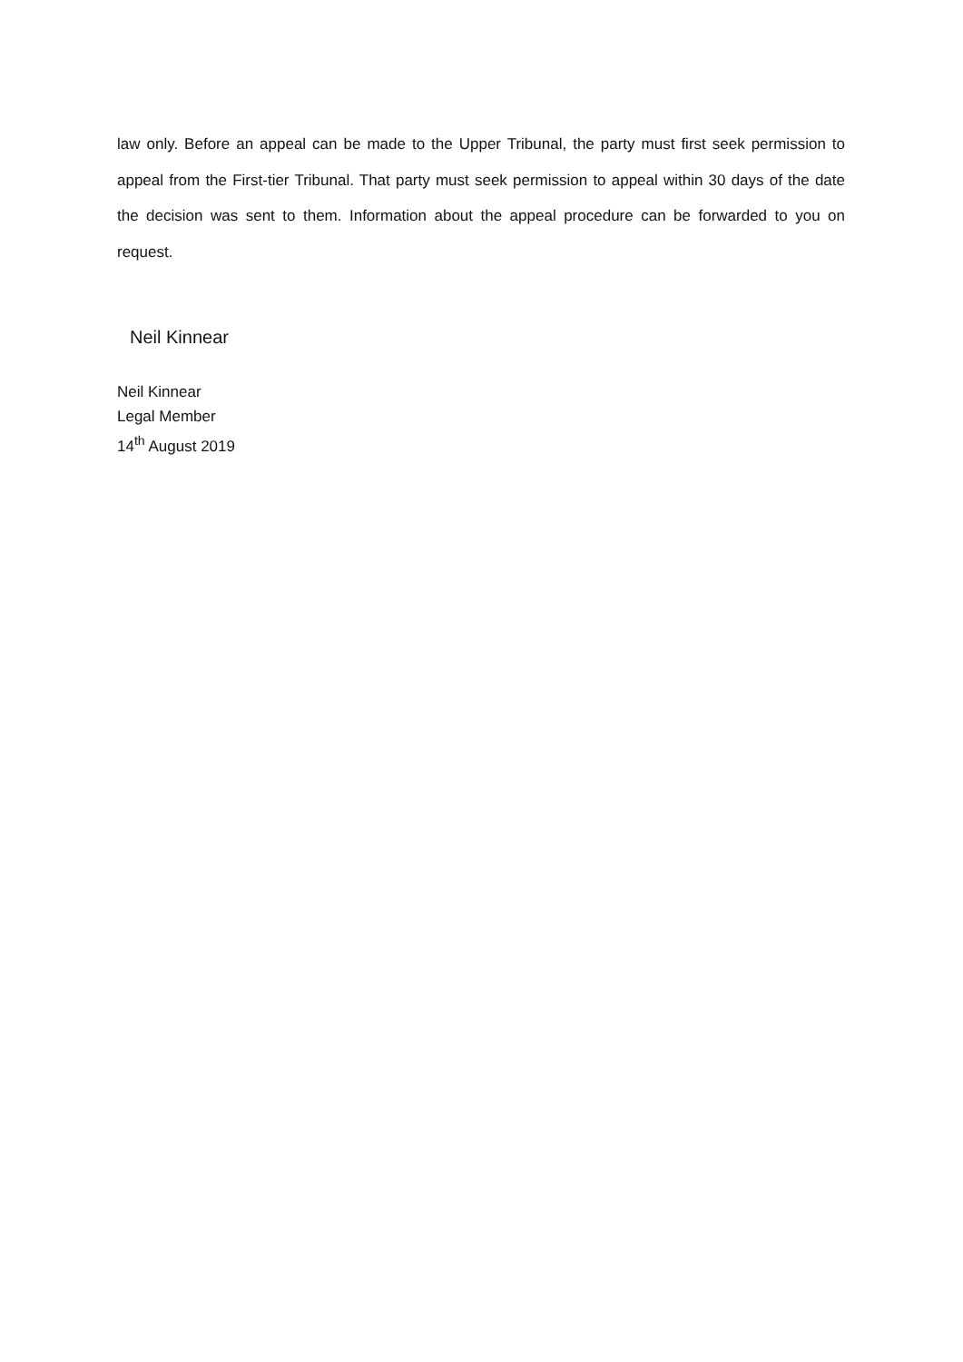law only. Before an appeal can be made to the Upper Tribunal, the party must first seek permission to appeal from the First-tier Tribunal. That party must seek permission to appeal within 30 days of the date the decision was sent to them. Information about the appeal procedure can be forwarded to you on request.
Neil Kinnear
Neil Kinnear
Legal Member
14<sup>th</sup> August 2019